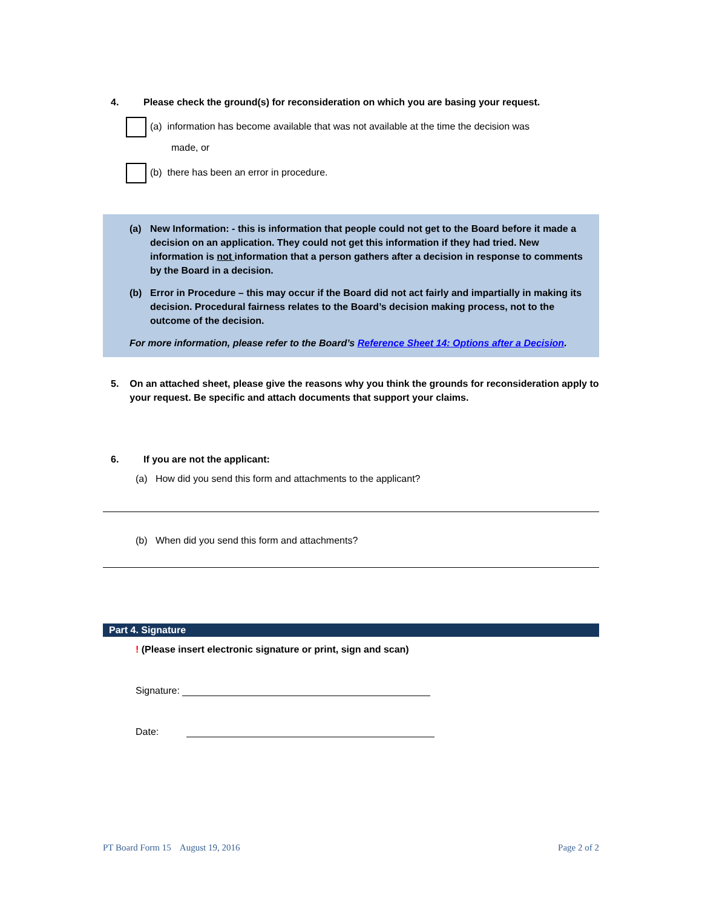4. Please check the ground(s) for reconsideration on which you are basing your request.
(a) information has become available that was not available at the time the decision was
made, or
(b) there has been an error in procedure.
(a) New Information: - this is information that people could not get to the Board before it made a decision on an application. They could not get this information if they had tried. New information is not information that a person gathers after a decision in response to comments by the Board in a decision.
(b) Error in Procedure – this may occur if the Board did not act fairly and impartially in making its decision. Procedural fairness relates to the Board’s decision making process, not to the outcome of the decision.
For more information, please refer to the Board’s Reference Sheet 14: Options after a Decision.
5. On an attached sheet, please give the reasons why you think the grounds for reconsideration apply to your request. Be specific and attach documents that support your claims.
6. If you are not the applicant:
(a) How did you send this form and attachments to the applicant?
(b) When did you send this form and attachments?
Part 4. Signature
! (Please insert electronic signature or print, sign and scan)
Signature:
Date:
PT Board Form 15 August 19, 2016 Page 2 of 2